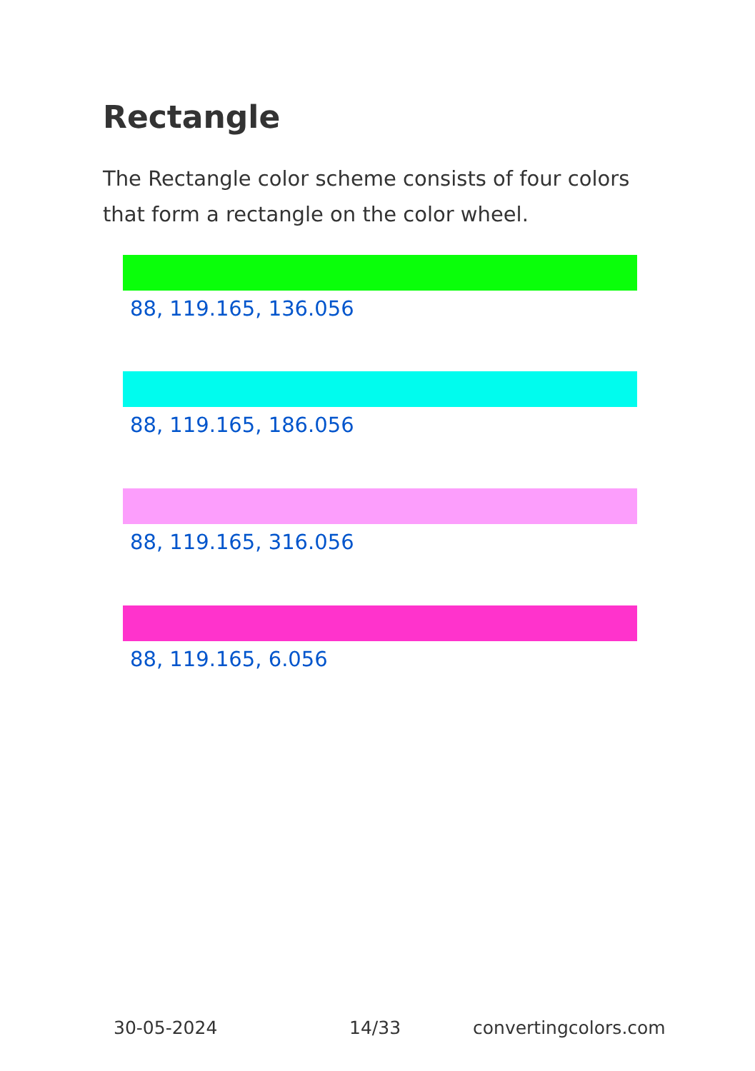Rectangle
The Rectangle color scheme consists of four colors that form a rectangle on the color wheel.
88, 119.165, 136.056
88, 119.165, 186.056
88, 119.165, 316.056
88, 119.165, 6.056
30-05-2024 14/33 convertingcolors.com